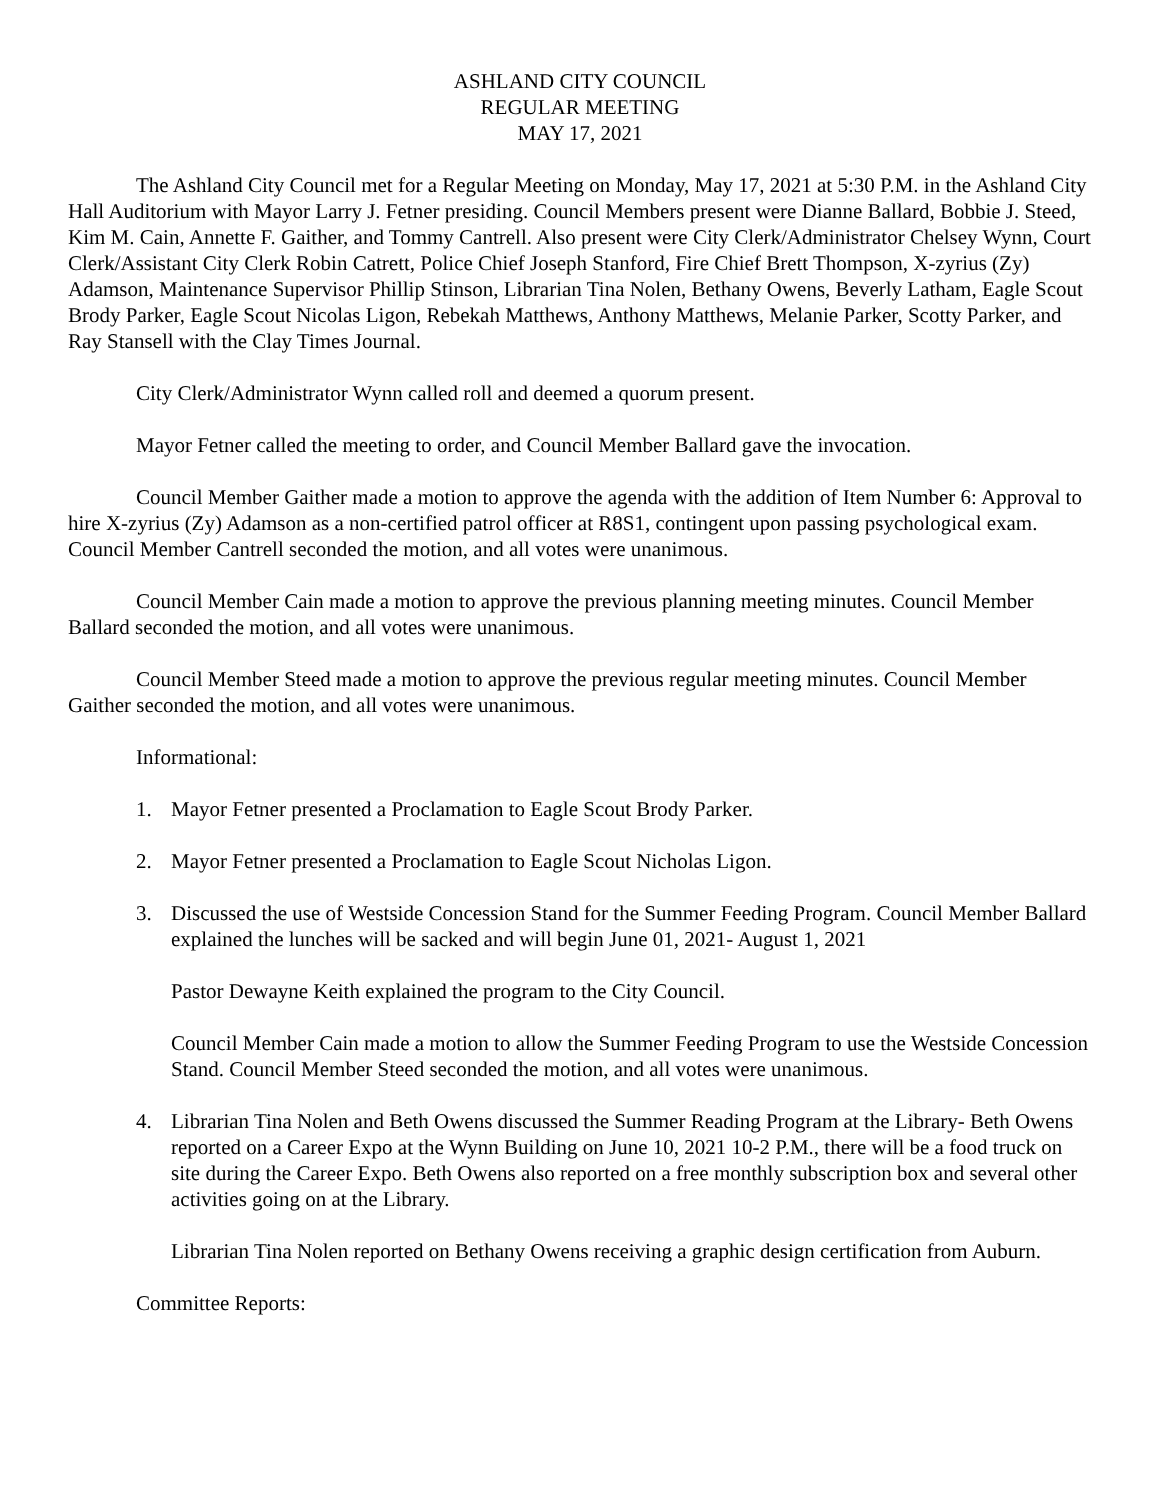ASHLAND CITY COUNCIL
REGULAR MEETING
MAY 17, 2021
The Ashland City Council met for a Regular Meeting on Monday, May 17, 2021 at 5:30 P.M. in the Ashland City Hall Auditorium with Mayor Larry J. Fetner presiding. Council Members present were Dianne Ballard, Bobbie J. Steed, Kim M. Cain, Annette F. Gaither, and Tommy Cantrell. Also present were City Clerk/Administrator Chelsey Wynn, Court Clerk/Assistant City Clerk Robin Catrett, Police Chief Joseph Stanford, Fire Chief Brett Thompson, X-zyrius (Zy) Adamson, Maintenance Supervisor Phillip Stinson, Librarian Tina Nolen, Bethany Owens, Beverly Latham, Eagle Scout Brody Parker, Eagle Scout Nicolas Ligon, Rebekah Matthews, Anthony Matthews, Melanie Parker, Scotty Parker, and Ray Stansell with the Clay Times Journal.
City Clerk/Administrator Wynn called roll and deemed a quorum present.
Mayor Fetner called the meeting to order, and Council Member Ballard gave the invocation.
Council Member Gaither made a motion to approve the agenda with the addition of Item Number 6: Approval to hire X-zyrius (Zy) Adamson as a non-certified patrol officer at R8S1, contingent upon passing psychological exam. Council Member Cantrell seconded the motion, and all votes were unanimous.
Council Member Cain made a motion to approve the previous planning meeting minutes. Council Member Ballard seconded the motion, and all votes were unanimous.
Council Member Steed made a motion to approve the previous regular meeting minutes. Council Member Gaither seconded the motion, and all votes were unanimous.
Informational:
1. Mayor Fetner presented a Proclamation to Eagle Scout Brody Parker.
2. Mayor Fetner presented a Proclamation to Eagle Scout Nicholas Ligon.
3. Discussed the use of Westside Concession Stand for the Summer Feeding Program. Council Member Ballard explained the lunches will be sacked and will begin June 01, 2021- August 1, 2021
Pastor Dewayne Keith explained the program to the City Council.
Council Member Cain made a motion to allow the Summer Feeding Program to use the Westside Concession Stand. Council Member Steed seconded the motion, and all votes were unanimous.
4. Librarian Tina Nolen and Beth Owens discussed the Summer Reading Program at the Library- Beth Owens reported on a Career Expo at the Wynn Building on June 10, 2021 10-2 P.M., there will be a food truck on site during the Career Expo. Beth Owens also reported on a free monthly subscription box and several other activities going on at the Library.
Librarian Tina Nolen reported on Bethany Owens receiving a graphic design certification from Auburn.
Committee Reports: